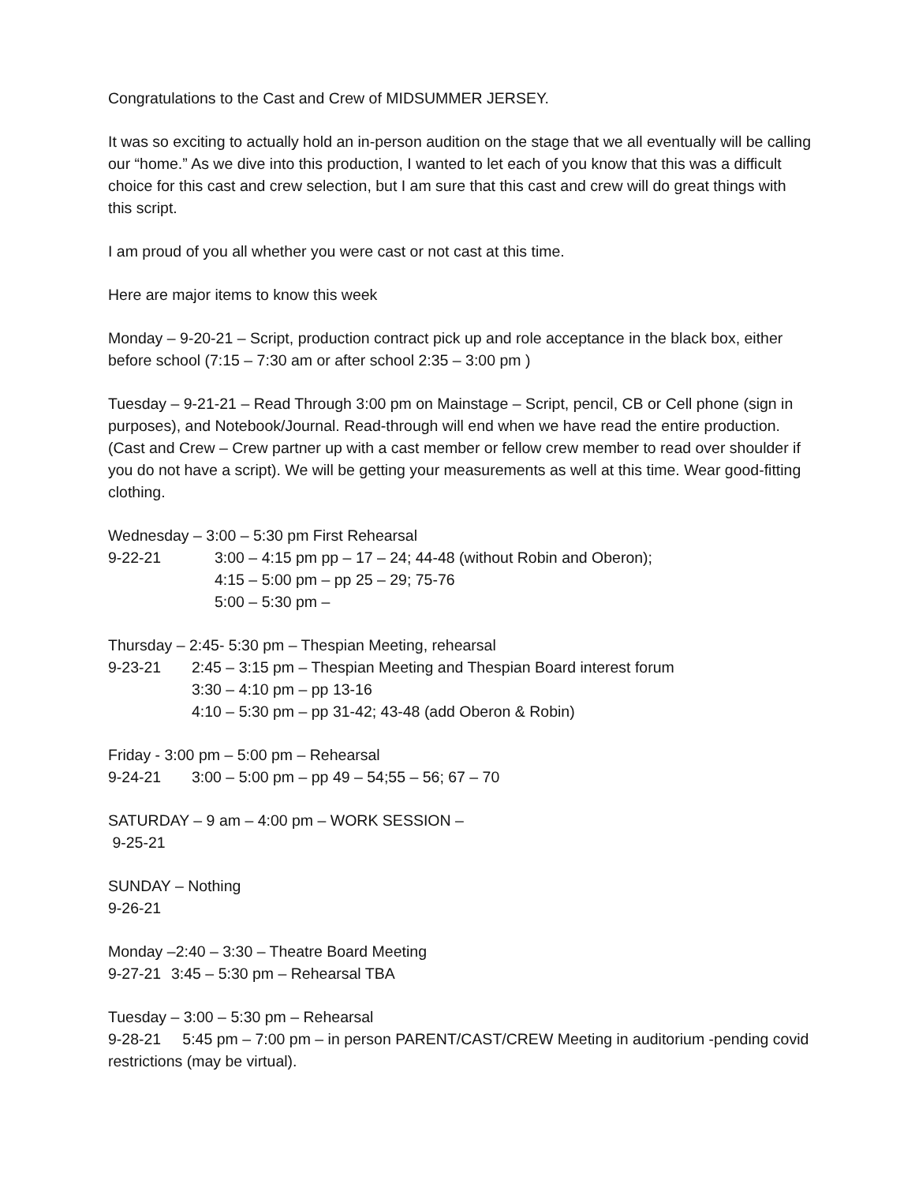Congratulations to the Cast and Crew of MIDSUMMER JERSEY.
It was so exciting to actually hold an in-person audition on the stage that we all eventually will be calling our “home.” As we dive into this production, I wanted to let each of you know that this was a difficult choice for this cast and crew selection, but I am sure that this cast and crew will do great things with this script.
I am proud of you all whether you were cast or not cast at this time.
Here are major items to know this week
Monday – 9-20-21 – Script, production contract pick up and role acceptance in the black box, either before school (7:15 – 7:30 am or after school 2:35 – 3:00 pm )
Tuesday – 9-21-21 – Read Through 3:00 pm on Mainstage – Script, pencil, CB or Cell phone (sign in purposes), and Notebook/Journal. Read-through will end when we have read the entire production. (Cast and Crew – Crew partner up with a cast member or fellow crew member to read over shoulder if you do not have a script). We will be getting your measurements as well at this time. Wear good-fitting clothing.
Wednesday – 3:00 – 5:30 pm First Rehearsal
9-22-21 3:00 – 4:15 pm pp – 17 – 24; 44-48 (without Robin and Oberon);
4:15 – 5:00 pm – pp 25 – 29; 75-76
5:00 – 5:30 pm –
Thursday – 2:45- 5:30 pm – Thespian Meeting, rehearsal
9-23-21 2:45 – 3:15 pm – Thespian Meeting and Thespian Board interest forum
3:30 – 4:10 pm – pp 13-16
4:10 – 5:30 pm – pp 31-42; 43-48 (add Oberon & Robin)
Friday - 3:00 pm – 5:00 pm – Rehearsal
9-24-21 3:00 – 5:00 pm – pp 49 – 54;55 – 56; 67 – 70
SATURDAY – 9 am – 4:00 pm – WORK SESSION –
9-25-21
SUNDAY – Nothing
9-26-21
Monday –2:40 – 3:30 – Theatre Board Meeting
9-27-21 3:45 – 5:30 pm – Rehearsal TBA
Tuesday – 3:00 – 5:30 pm – Rehearsal
9-28-21 5:45 pm – 7:00 pm – in person PARENT/CAST/CREW Meeting in auditorium -pending covid restrictions (may be virtual).